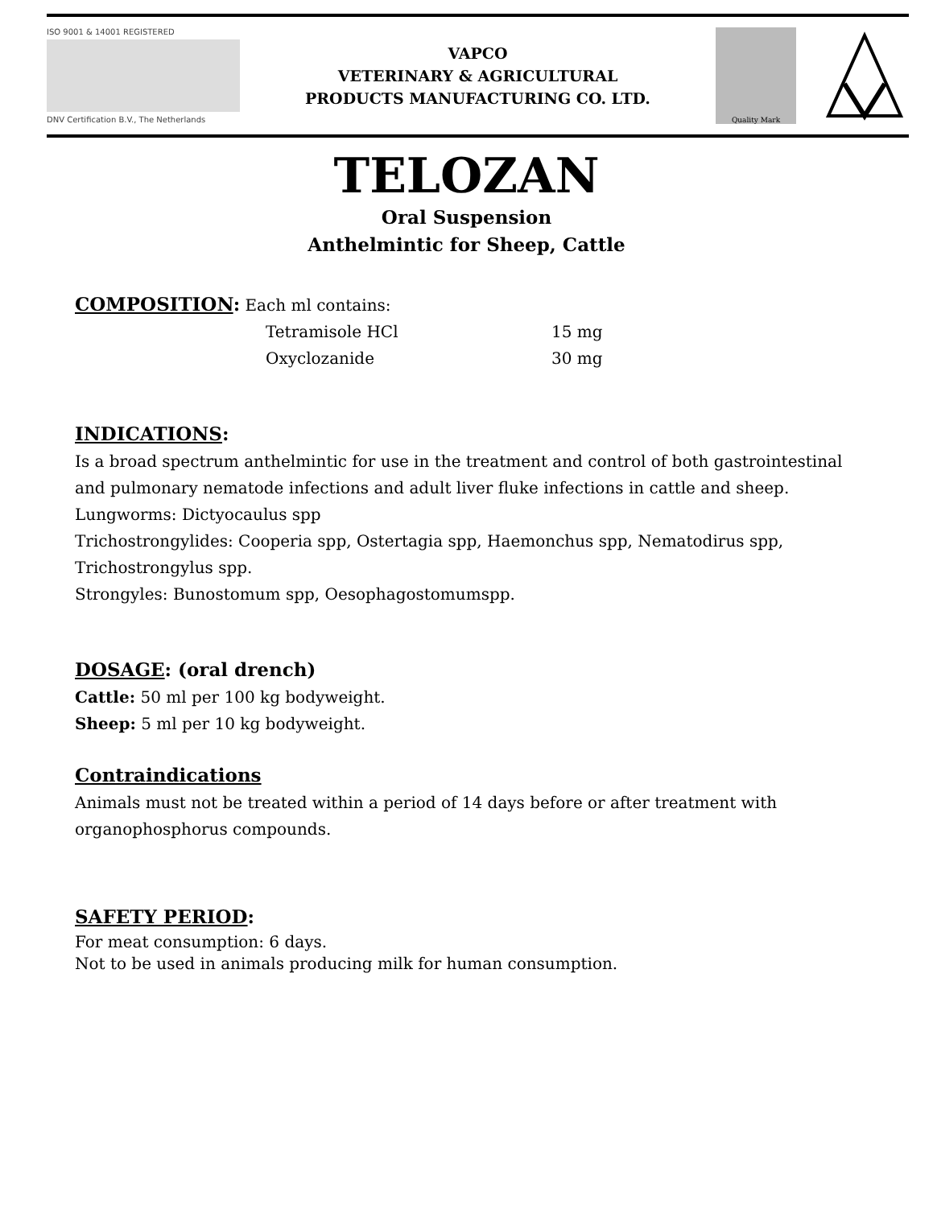ISO 9001 & 14001 REGISTERED
DNV Certification B.V., The Netherlands
VAPCO
VETERINARY & AGRICULTURAL
PRODUCTS MANUFACTURING CO. LTD.
Quality Mark
TELOZAN
Oral Suspension
Anthelmintic for Sheep, Cattle
COMPOSITION:
Each ml contains:
Tetramisole HCl 15 mg
Oxyclozanide 30 mg
INDICATIONS:
Is a broad spectrum anthelmintic for use in the treatment and control of both gastrointestinal and pulmonary nematode infections and adult liver fluke infections in cattle and sheep.
Lungworms: Dictyocaulus spp
Trichostrongylides: Cooperia spp, Ostertagia spp, Haemonchus spp, Nematodirus spp, Trichostrongylus spp.
Strongyles: Bunostomum spp, Oesophagostomumspp.
DOSAGE: (oral drench)
Cattle: 50 ml per 100 kg bodyweight.
Sheep: 5 ml per 10 kg bodyweight.
Contraindications
Animals must not be treated within a period of 14 days before or after treatment with organophosphorus compounds.
SAFETY PERIOD:
For meat consumption: 6 days.
Not to be used in animals producing milk for human consumption.